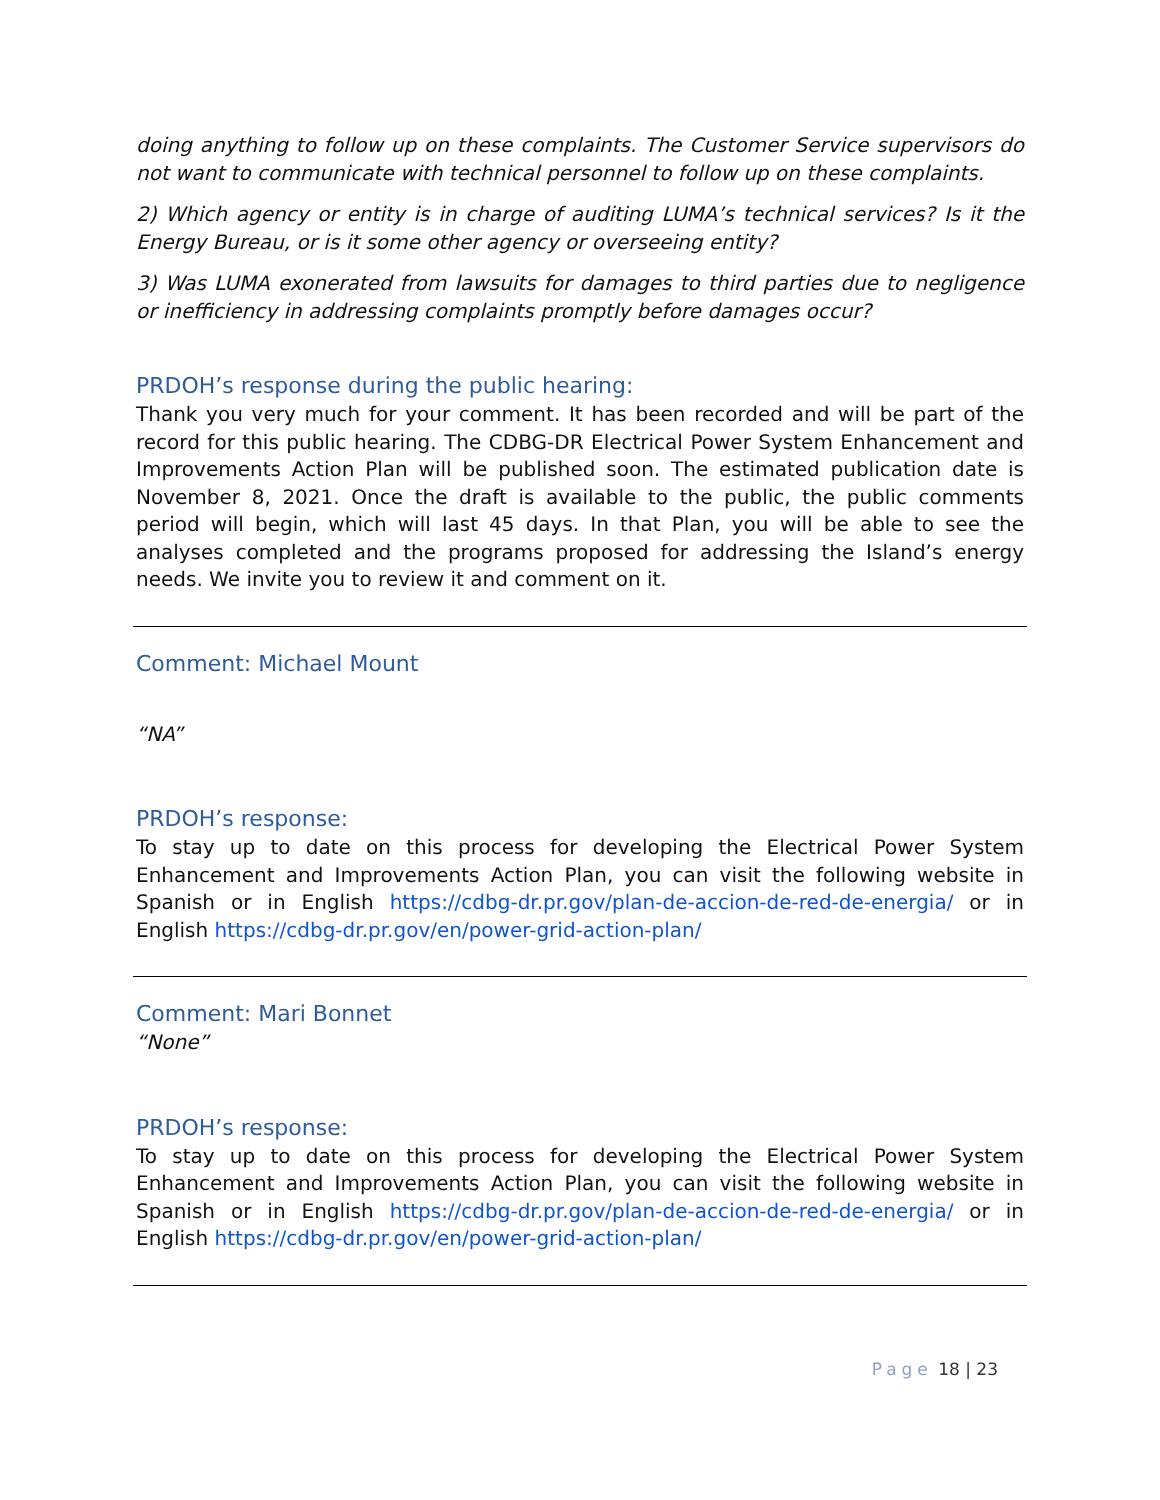doing anything to follow up on these complaints. The Customer Service supervisors do not want to communicate with technical personnel to follow up on these complaints.
2) Which agency or entity is in charge of auditing LUMA’s technical services? Is it the Energy Bureau, or is it some other agency or overseeing entity?
3) Was LUMA exonerated from lawsuits for damages to third parties due to negligence or inefficiency in addressing complaints promptly before damages occur?
PRDOH’s response during the public hearing:
Thank you very much for your comment. It has been recorded and will be part of the record for this public hearing. The CDBG-DR Electrical Power System Enhancement and Improvements Action Plan will be published soon. The estimated publication date is November 8, 2021. Once the draft is available to the public, the public comments period will begin, which will last 45 days. In that Plan, you will be able to see the analyses completed and the programs proposed for addressing the Island’s energy needs. We invite you to review it and comment on it.
Comment: Michael Mount
“NA”
PRDOH’s response:
To stay up to date on this process for developing the Electrical Power System Enhancement and Improvements Action Plan, you can visit the following website in Spanish or in English https://cdbg-dr.pr.gov/plan-de-accion-de-red-de-energia/ or in English https://cdbg-dr.pr.gov/en/power-grid-action-plan/
Comment: Mari Bonnet
“None”
PRDOH’s response:
To stay up to date on this process for developing the Electrical Power System Enhancement and Improvements Action Plan, you can visit the following website in Spanish or in English https://cdbg-dr.pr.gov/plan-de-accion-de-red-de-energia/ or in English https://cdbg-dr.pr.gov/en/power-grid-action-plan/
Page 18 | 23